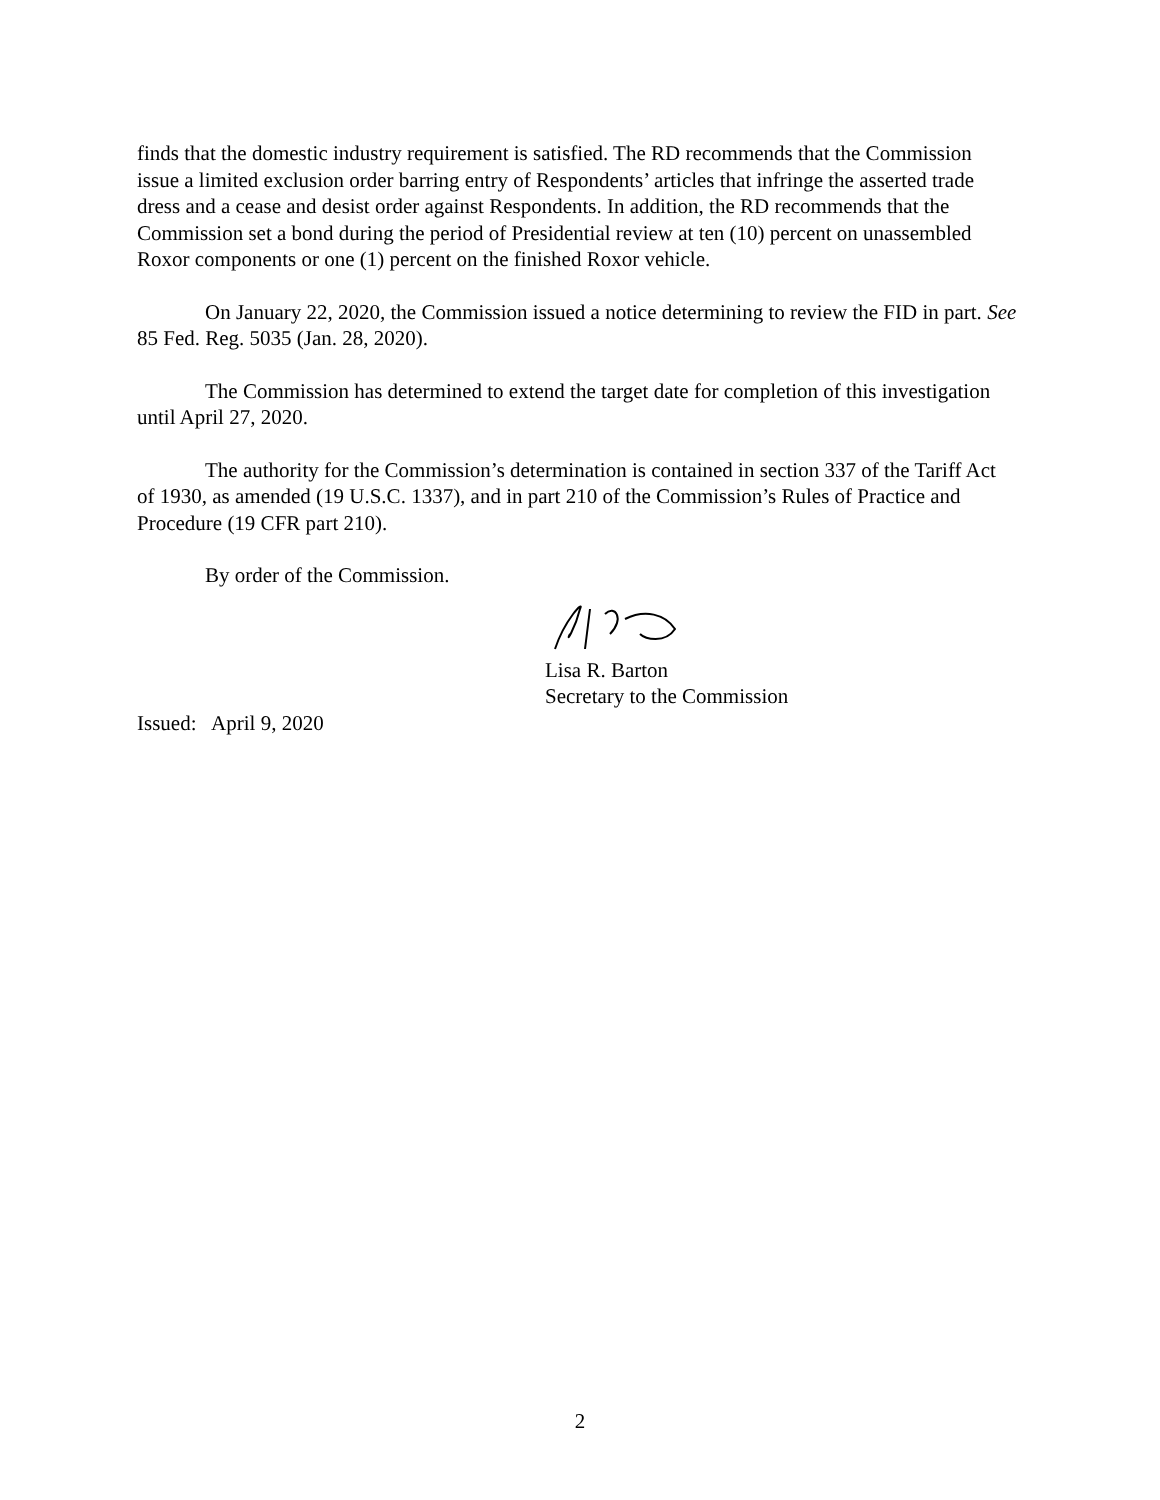finds that the domestic industry requirement is satisfied. The RD recommends that the Commission issue a limited exclusion order barring entry of Respondents’ articles that infringe the asserted trade dress and a cease and desist order against Respondents. In addition, the RD recommends that the Commission set a bond during the period of Presidential review at ten (10) percent on unassembled Roxor components or one (1) percent on the finished Roxor vehicle.
On January 22, 2020, the Commission issued a notice determining to review the FID in part. See 85 Fed. Reg. 5035 (Jan. 28, 2020).
The Commission has determined to extend the target date for completion of this investigation until April 27, 2020.
The authority for the Commission’s determination is contained in section 337 of the Tariff Act of 1930, as amended (19 U.S.C. 1337), and in part 210 of the Commission’s Rules of Practice and Procedure (19 CFR part 210).
By order of the Commission.
Lisa R. Barton
Secretary to the Commission
Issued: April 9, 2020
2